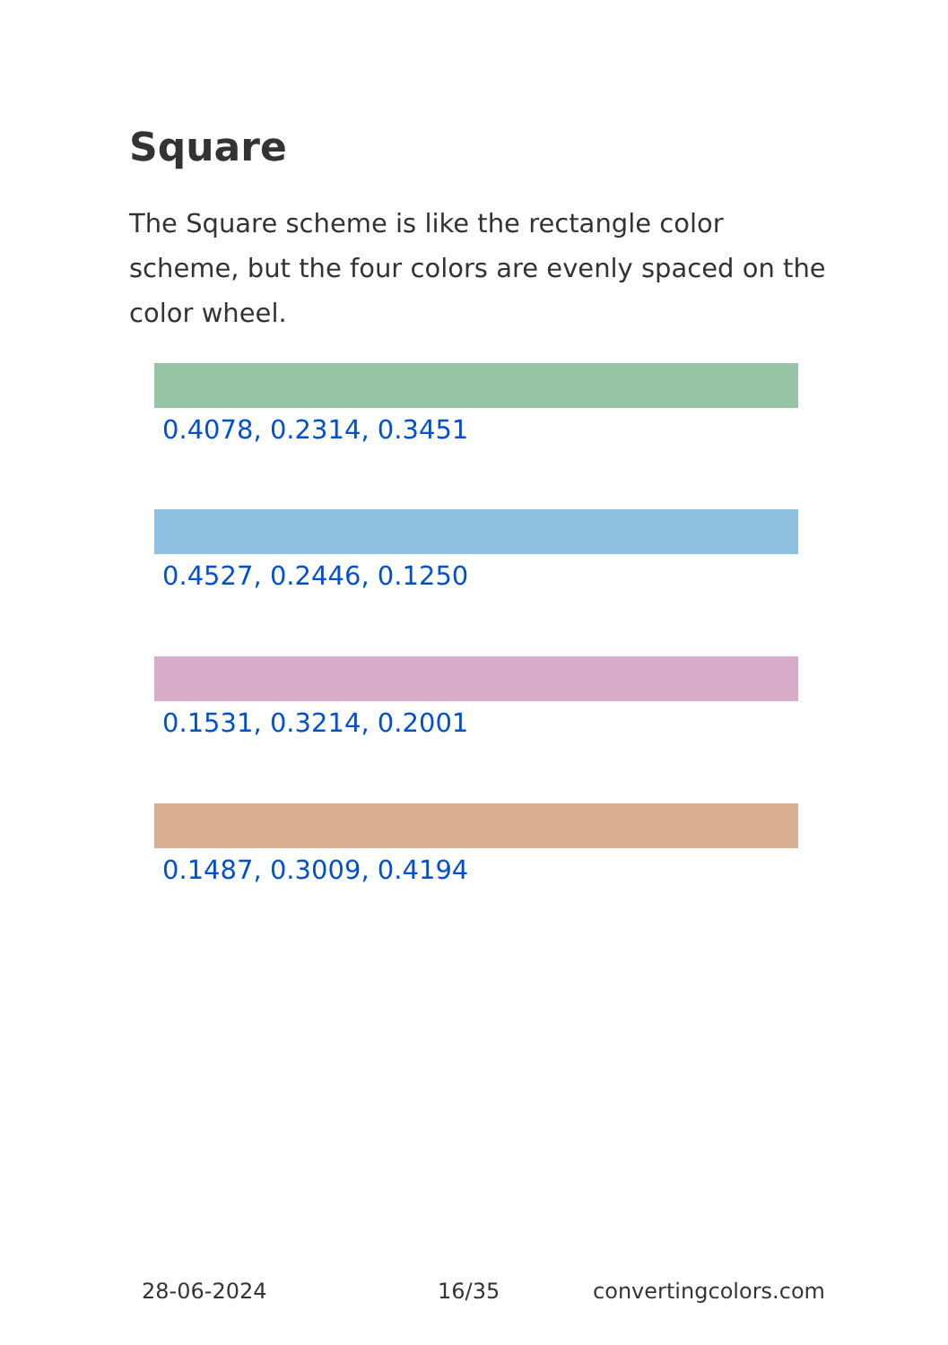Square
The Square scheme is like the rectangle color scheme, but the four colors are evenly spaced on the color wheel.
0.4078, 0.2314, 0.3451
0.4527, 0.2446, 0.1250
0.1531, 0.3214, 0.2001
0.1487, 0.3009, 0.4194
28-06-2024 16/35 convertingcolors.com